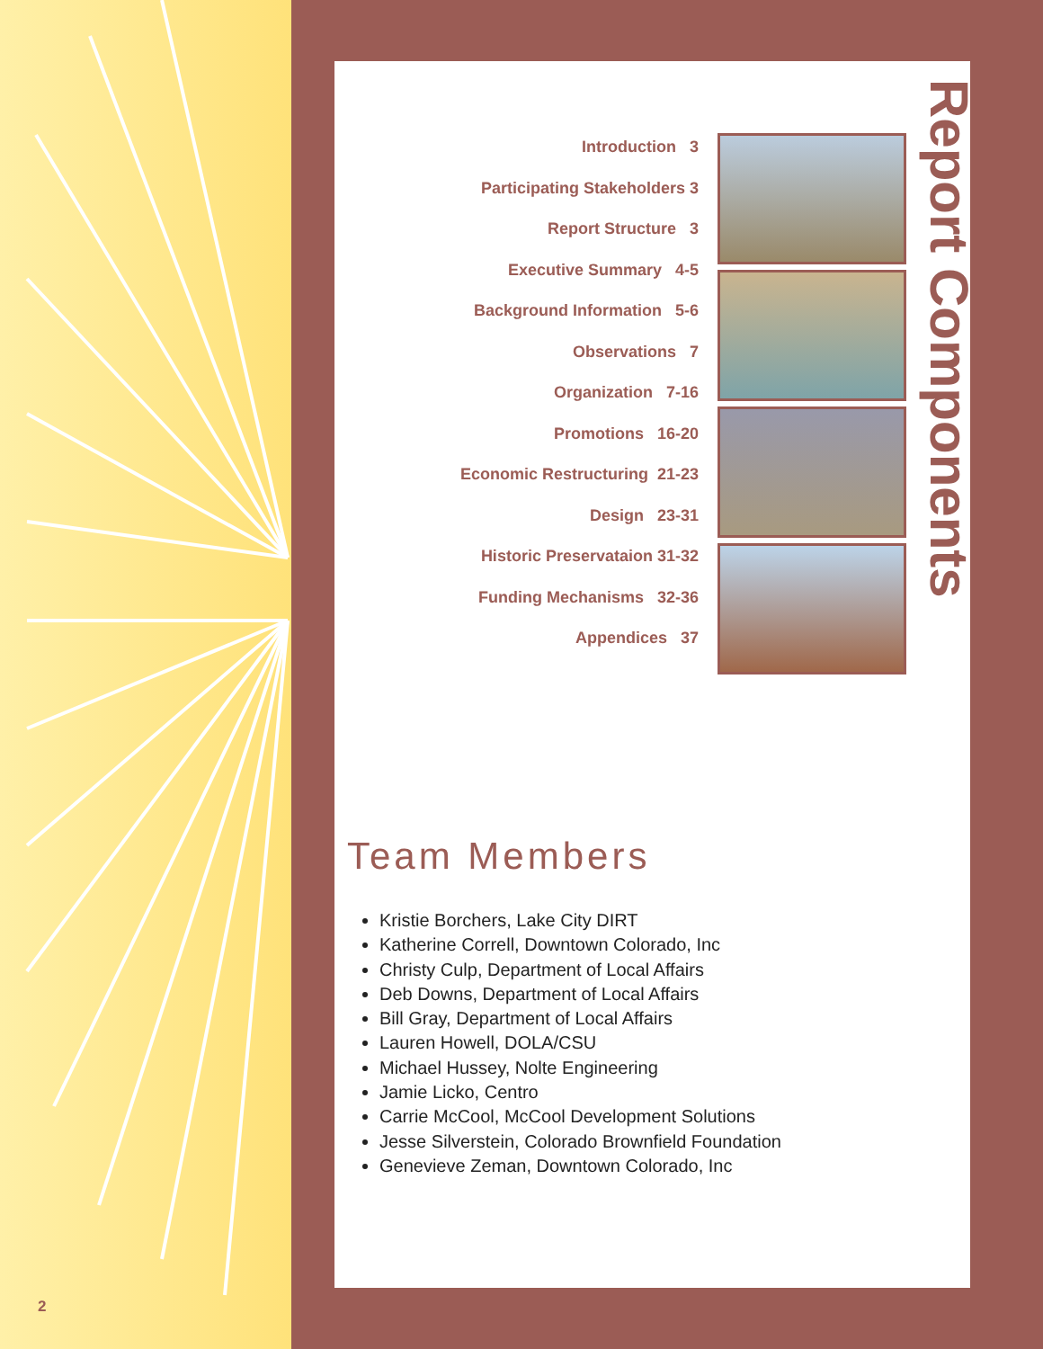2
Introduction 3
Participating Stakeholders 3
Report Structure 3
Executive Summary 4-5
Background Information 5-6
Observations 7
Organization 7-16
Promotions 16-20
Economic Restructuring 21-23
Design 23-31
Historic Preservataion 31-32
Funding Mechanisms 32-36
Appendices 37
Report Components
Team Members
Kristie Borchers, Lake City DIRT
Katherine Correll, Downtown Colorado, Inc
Christy Culp, Department of Local Affairs
Deb Downs, Department of Local Affairs
Bill Gray, Department of Local Affairs
Lauren Howell, DOLA/CSU
Michael Hussey, Nolte Engineering
Jamie Licko, Centro
Carrie McCool, McCool Development Solutions
Jesse Silverstein, Colorado Brownfield Foundation
Genevieve Zeman, Downtown Colorado, Inc